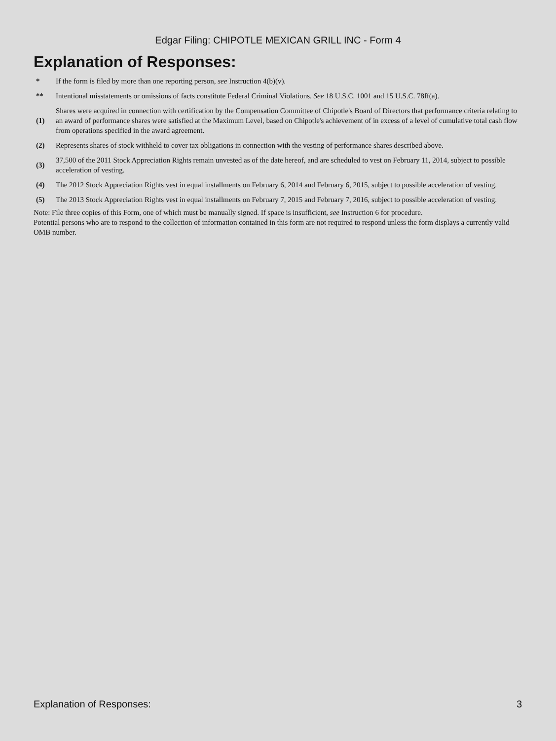Edgar Filing: CHIPOTLE MEXICAN GRILL INC - Form 4
Explanation of Responses:
| * | If the form is filed by more than one reporting person, see Instruction 4(b)(v). |
| ** | Intentional misstatements or omissions of facts constitute Federal Criminal Violations. See 18 U.S.C. 1001 and 15 U.S.C. 78ff(a). |
| (1) | Shares were acquired in connection with certification by the Compensation Committee of Chipotle's Board of Directors that performance criteria relating to an award of performance shares were satisfied at the Maximum Level, based on Chipotle's achievement of in excess of a level of cumulative total cash flow from operations specified in the award agreement. |
| (2) | Represents shares of stock withheld to cover tax obligations in connection with the vesting of performance shares described above. |
| (3) | 37,500 of the 2011 Stock Appreciation Rights remain unvested as of the date hereof, and are scheduled to vest on February 11, 2014, subject to possible acceleration of vesting. |
| (4) | The 2012 Stock Appreciation Rights vest in equal installments on February 6, 2014 and February 6, 2015, subject to possible acceleration of vesting. |
| (5) | The 2013 Stock Appreciation Rights vest in equal installments on February 7, 2015 and February 7, 2016, subject to possible acceleration of vesting. |
Note: File three copies of this Form, one of which must be manually signed. If space is insufficient, see Instruction 6 for procedure.
Potential persons who are to respond to the collection of information contained in this form are not required to respond unless the form displays a currently valid OMB number.
Explanation of Responses: 3